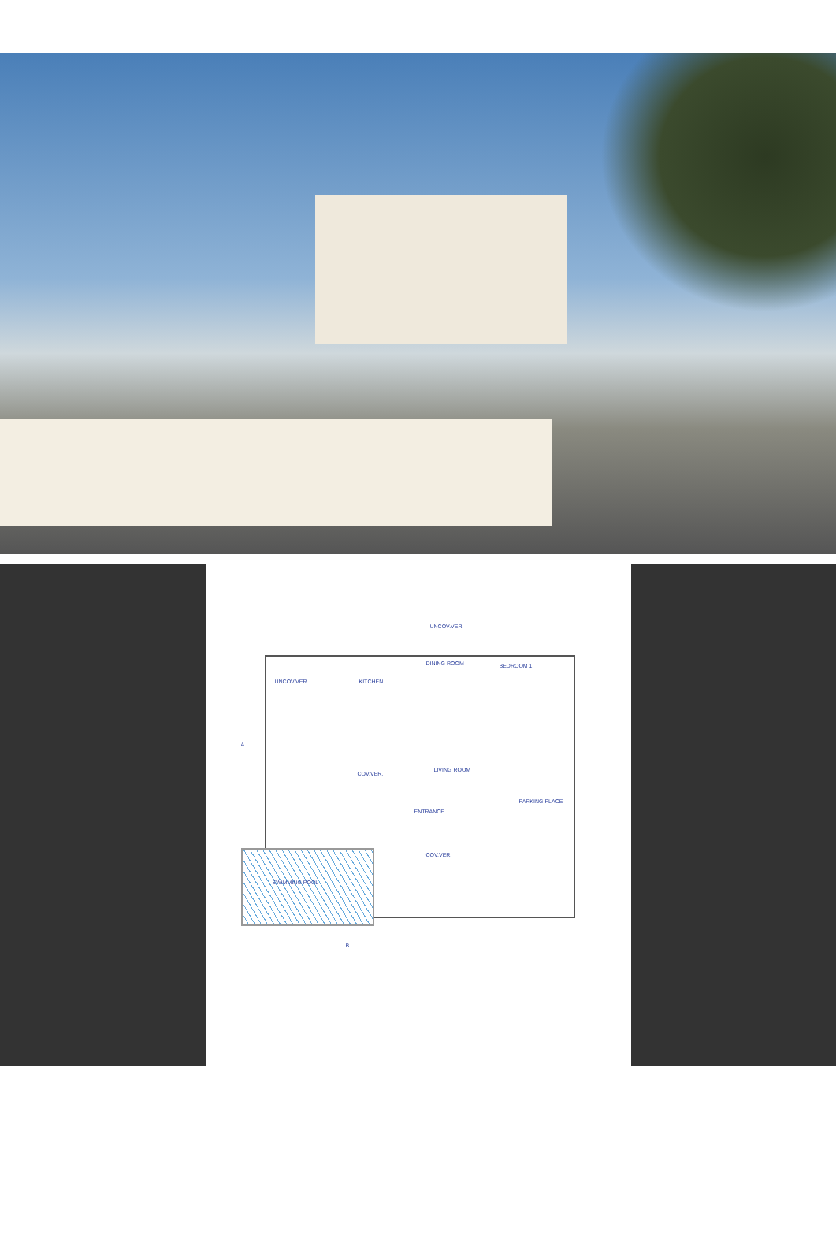UNCOV.VER.
DINING ROOM BEDROOM 1
UNCOV.VER. KITCHEN
LIVING ROOM
COV.VER.
ENTRANCE
PARKING PLACE
COV.VER.
SWIMMING POOL
A
B